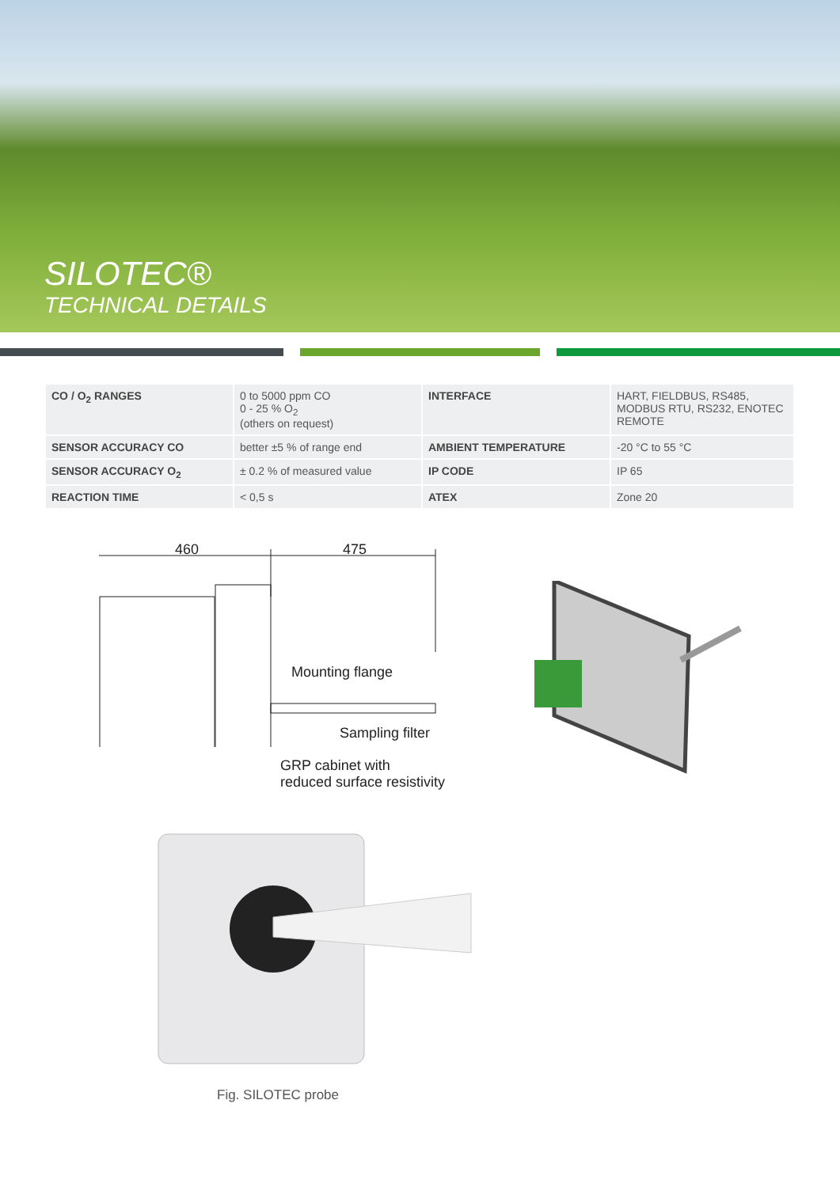SILOTEC®
TECHNICAL DETAILS
| CO / O<sub>2</sub> RANGES | 0 to 5000 ppm CO 0 - 25 % O<sub>2</sub> (others on request) | INTERFACE | HART, FIELDBUS, RS485, MODBUS RTU, RS232, ENOTEC REMOTE |
| SENSOR ACCURACY CO | better ±5 % of range end | AMBIENT TEMPERATURE | -20 °C to 55 °C |
| SENSOR ACCURACY O<sub>2</sub> | ± 0.2 % of measured value | IP CODE | IP 65 |
| REACTION TIME | < 0,5 s | ATEX | Zone 20 |
460 475
Mounting flange
Sampling filter
GRP cabinet with
reduced surface resistivity
Fig. SILOTEC probe